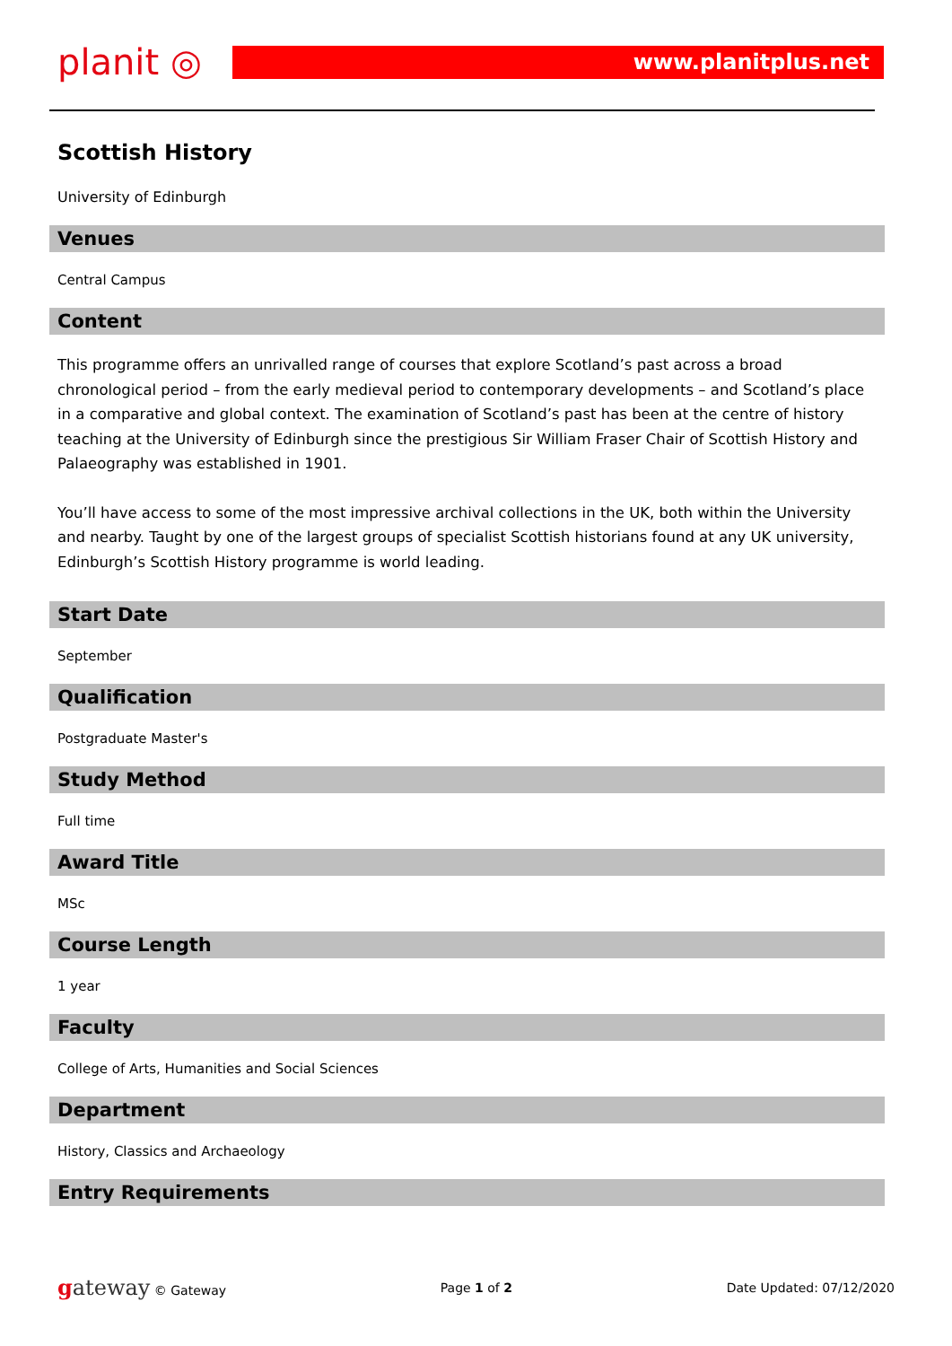planit ◎
www.planitplus.net
Scottish History
University of Edinburgh
Venues
Central Campus
Content
This programme offers an unrivalled range of courses that explore Scotland’s past across a broad chronological period – from the early medieval period to contemporary developments – and Scotland’s place in a comparative and global context. The examination of Scotland’s past has been at the centre of history teaching at the University of Edinburgh since the prestigious Sir William Fraser Chair of Scottish History and Palaeography was established in 1901.
You’ll have access to some of the most impressive archival collections in the UK, both within the University and nearby. Taught by one of the largest groups of specialist Scottish historians found at any UK university, Edinburgh’s Scottish History programme is world leading.
Start Date
September
Qualification
Postgraduate Master's
Study Method
Full time
Award Title
MSc
Course Length
1 year
Faculty
College of Arts, Humanities and Social Sciences
Department
History, Classics and Archaeology
Entry Requirements
gateway © Gateway Page 1 of 2 Date Updated: 07/12/2020